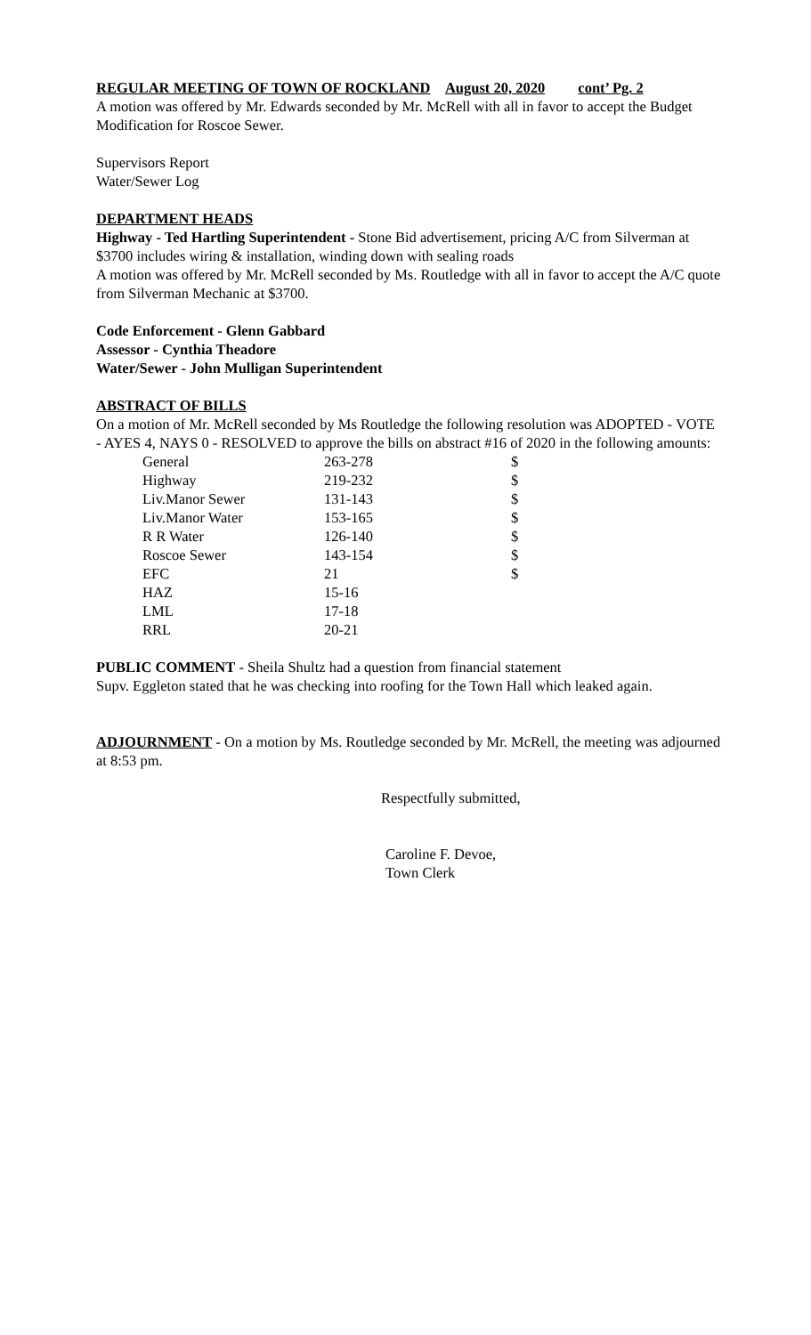REGULAR MEETING OF TOWN OF ROCKLAND August 20, 2020 cont’ Pg. 2
A motion was offered by Mr. Edwards seconded by Mr. McRell with all in favor to accept the Budget Modification for Roscoe Sewer.
Supervisors Report
Water/Sewer Log
DEPARTMENT HEADS
Highway - Ted Hartling Superintendent - Stone Bid advertisement, pricing A/C from Silverman at $3700 includes wiring & installation, winding down with sealing roads
A motion was offered by Mr. McRell seconded by Ms. Routledge with all in favor to accept the A/C quote from Silverman Mechanic at $3700.
Code Enforcement - Glenn Gabbard
Assessor - Cynthia Theadore
Water/Sewer - John Mulligan Superintendent
ABSTRACT OF BILLS
On a motion of Mr. McRell seconded by Ms Routledge the following resolution was ADOPTED - VOTE - AYES 4, NAYS 0 - RESOLVED to approve the bills on abstract #16 of 2020 in the following amounts:
| General | 263-278 | $ |
| Highway | 219-232 | $ |
| Liv.Manor Sewer | 131-143 | $ |
| Liv.Manor Water | 153-165 | $ |
| R R Water | 126-140 | $ |
| Roscoe Sewer | 143-154 | $ |
| EFC | 21 | $ |
| HAZ | 15-16 | |
| LML | 17-18 | |
| RRL | 20-21 | |
PUBLIC COMMENT - Sheila Shultz had a question from financial statement
Supv. Eggleton stated that he was checking into roofing for the Town Hall which leaked again.
ADJOURNMENT - On a motion by Ms. Routledge seconded by Mr. McRell, the meeting was adjourned at 8:53 pm.
Respectfully submitted,
Caroline F. Devoe,
Town Clerk